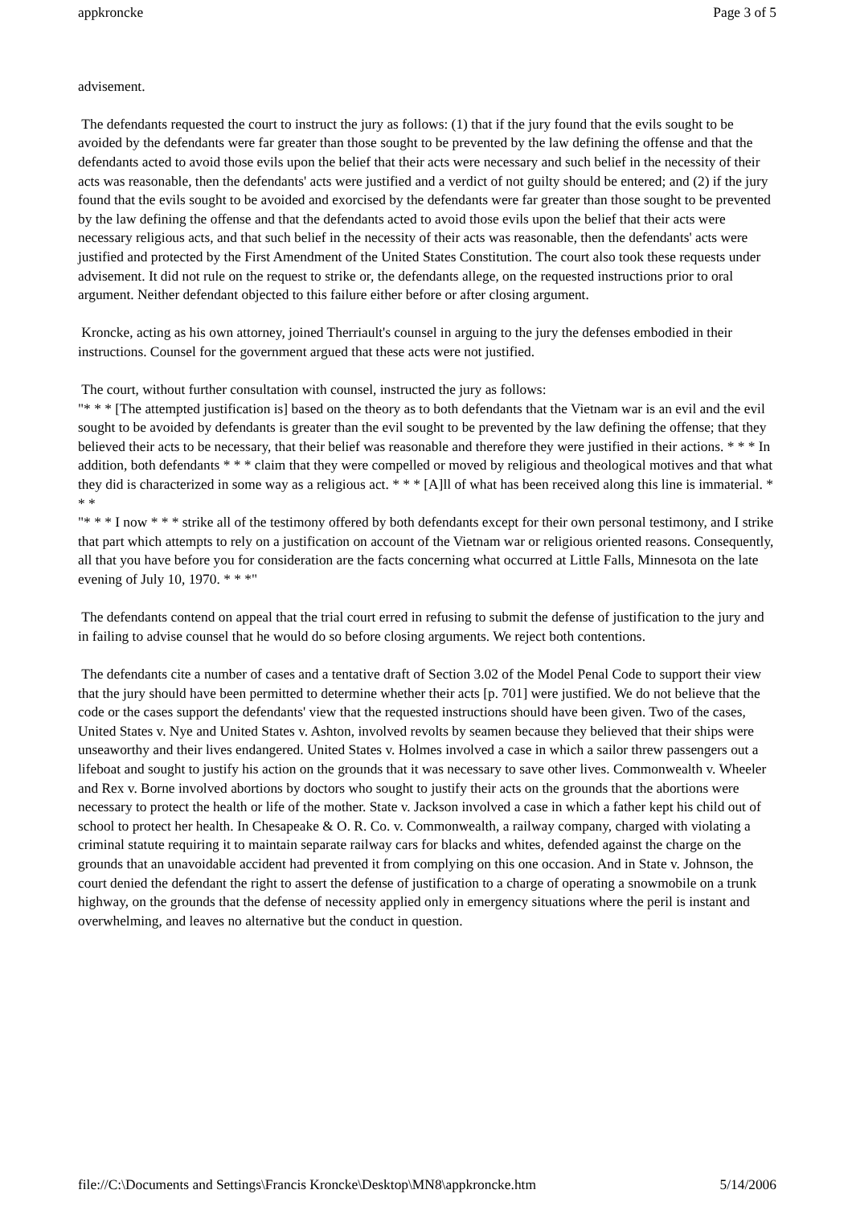appkroncke Page 3 of 5
advisement.
The defendants requested the court to instruct the jury as follows: (1) that if the jury found that the evils sought to be avoided by the defendants were far greater than those sought to be prevented by the law defining the offense and that the defendants acted to avoid those evils upon the belief that their acts were necessary and such belief in the necessity of their acts was reasonable, then the defendants' acts were justified and a verdict of not guilty should be entered; and (2) if the jury found that the evils sought to be avoided and exorcised by the defendants were far greater than those sought to be prevented by the law defining the offense and that the defendants acted to avoid those evils upon the belief that their acts were necessary religious acts, and that such belief in the necessity of their acts was reasonable, then the defendants' acts were justified and protected by the First Amendment of the United States Constitution. The court also took these requests under advisement. It did not rule on the request to strike or, the defendants allege, on the requested instructions prior to oral argument. Neither defendant objected to this failure either before or after closing argument.
Kroncke, acting as his own attorney, joined Therriault's counsel in arguing to the jury the defenses embodied in their instructions. Counsel for the government argued that these acts were not justified.
The court, without further consultation with counsel, instructed the jury as follows:
"* * * [The attempted justification is] based on the theory as to both defendants that the Vietnam war is an evil and the evil sought to be avoided by defendants is greater than the evil sought to be prevented by the law defining the offense; that they believed their acts to be necessary, that their belief was reasonable and therefore they were justified in their actions. * * * In addition, both defendants * * * claim that they were compelled or moved by religious and theological motives and that what they did is characterized in some way as a religious act. * * * [A]ll of what has been received along this line is immaterial. * * *
"* * * I now * * * strike all of the testimony offered by both defendants except for their own personal testimony, and I strike that part which attempts to rely on a justification on account of the Vietnam war or religious oriented reasons. Consequently, all that you have before you for consideration are the facts concerning what occurred at Little Falls, Minnesota on the late evening of July 10, 1970. * * *"
The defendants contend on appeal that the trial court erred in refusing to submit the defense of justification to the jury and in failing to advise counsel that he would do so before closing arguments. We reject both contentions.
The defendants cite a number of cases and a tentative draft of Section 3.02 of the Model Penal Code to support their view that the jury should have been permitted to determine whether their acts [p. 701] were justified. We do not believe that the code or the cases support the defendants' view that the requested instructions should have been given. Two of the cases, United States v. Nye and United States v. Ashton, involved revolts by seamen because they believed that their ships were unseaworthy and their lives endangered. United States v. Holmes involved a case in which a sailor threw passengers out a lifeboat and sought to justify his action on the grounds that it was necessary to save other lives. Commonwealth v. Wheeler and Rex v. Borne involved abortions by doctors who sought to justify their acts on the grounds that the abortions were necessary to protect the health or life of the mother. State v. Jackson involved a case in which a father kept his child out of school to protect her health. In Chesapeake & O. R. Co. v. Commonwealth, a railway company, charged with violating a criminal statute requiring it to maintain separate railway cars for blacks and whites, defended against the charge on the grounds that an unavoidable accident had prevented it from complying on this one occasion. And in State v. Johnson, the court denied the defendant the right to assert the defense of justification to a charge of operating a snowmobile on a trunk highway, on the grounds that the defense of necessity applied only in emergency situations where the peril is instant and overwhelming, and leaves no alternative but the conduct in question.
file://C:\Documents and Settings\Francis Kroncke\Desktop\MN8\appkroncke.htm 5/14/2006